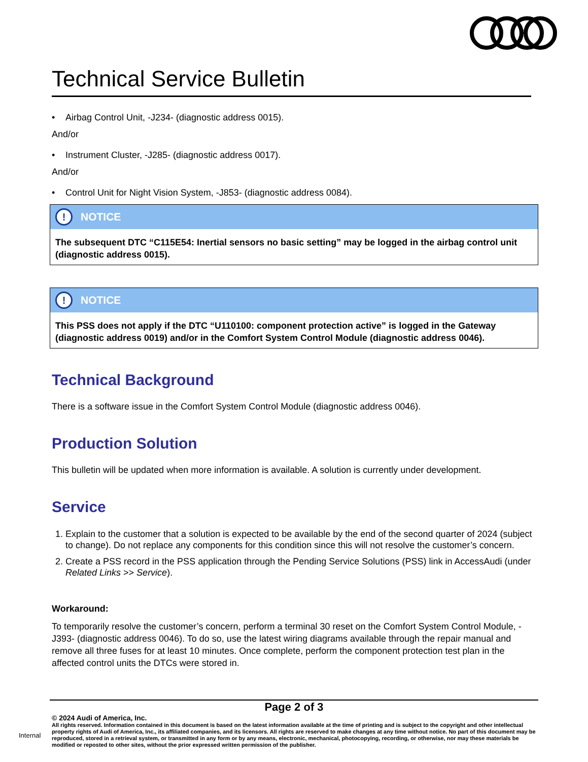Technical Service Bulletin
• Airbag Control Unit, -J234- (diagnostic address 0015).
And/or
• Instrument Cluster, -J285- (diagnostic address 0017).
And/or
• Control Unit for Night Vision System, -J853- (diagnostic address 0084).
! NOTICE
The subsequent DTC “C115E54: Inertial sensors no basic setting” may be logged in the airbag control unit (diagnostic address 0015).
! NOTICE
This PSS does not apply if the DTC “U110100: component protection active” is logged in the Gateway (diagnostic address 0019) and/or in the Comfort System Control Module (diagnostic address 0046).
Technical Background
There is a software issue in the Comfort System Control Module (diagnostic address 0046).
Production Solution
This bulletin will be updated when more information is available. A solution is currently under development.
Service
1. Explain to the customer that a solution is expected to be available by the end of the second quarter of 2024 (subject to change). Do not replace any components for this condition since this will not resolve the customer’s concern.
2. Create a PSS record in the PSS application through the Pending Service Solutions (PSS) link in AccessAudi (under Related Links >> Service).
Workaround:
To temporarily resolve the customer’s concern, perform a terminal 30 reset on the Comfort System Control Module, -J393- (diagnostic address 0046). To do so, use the latest wiring diagrams available through the repair manual and remove all three fuses for at least 10 minutes. Once complete, perform the component protection test plan in the affected control units the DTCs were stored in.
Page 2 of 3
© 2024 Audi of America, Inc.
All rights reserved. Information contained in this document is based on the latest information available at the time of printing and is subject to the copyright and other intellectual property rights of Audi of America, Inc., its affiliated companies, and its licensors. All rights are reserved to make changes at any time without notice. No part of this document may be reproduced, stored in a retrieval system, or transmitted in any form or by any means, electronic, mechanical, photocopying, recording, or otherwise, nor may these materials be modified or reposted to other sites, without the prior expressed written permission of the publisher.
Internal